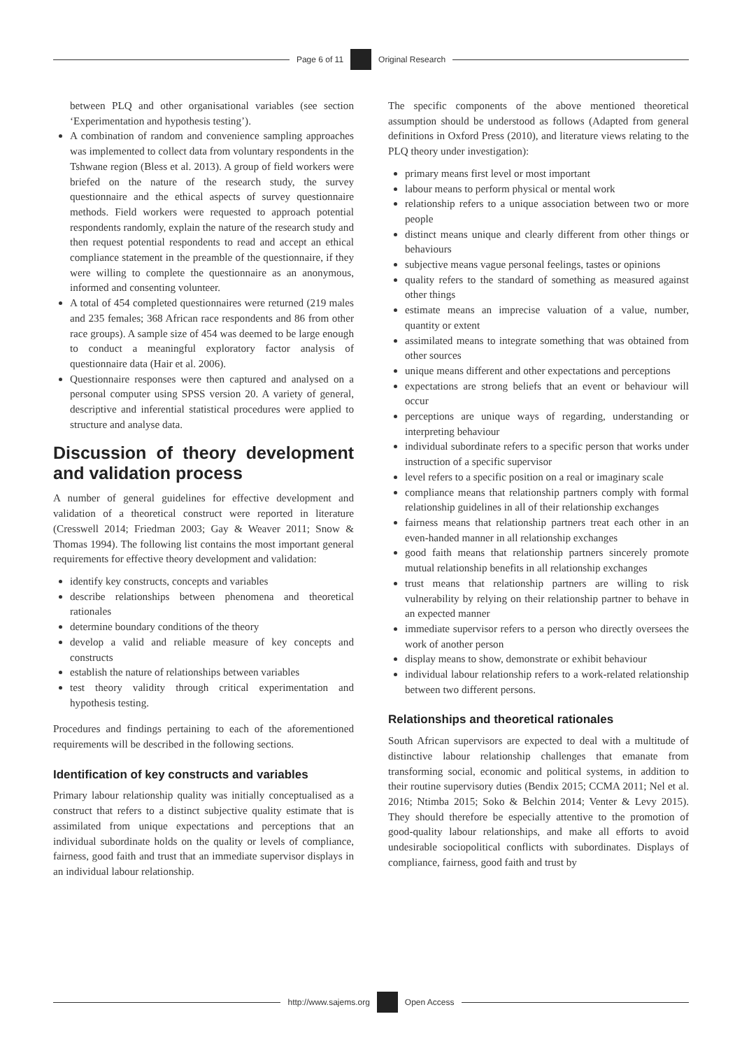Page 6 of 11 Original Research
between PLQ and other organisational variables (see section ‘Experimentation and hypothesis testing’).
A combination of random and convenience sampling approaches was implemented to collect data from voluntary respondents in the Tshwane region (Bless et al. 2013). A group of field workers were briefed on the nature of the research study, the survey questionnaire and the ethical aspects of survey questionnaire methods. Field workers were requested to approach potential respondents randomly, explain the nature of the research study and then request potential respondents to read and accept an ethical compliance statement in the preamble of the questionnaire, if they were willing to complete the questionnaire as an anonymous, informed and consenting volunteer.
A total of 454 completed questionnaires were returned (219 males and 235 females; 368 African race respondents and 86 from other race groups). A sample size of 454 was deemed to be large enough to conduct a meaningful exploratory factor analysis of questionnaire data (Hair et al. 2006).
Questionnaire responses were then captured and analysed on a personal computer using SPSS version 20. A variety of general, descriptive and inferential statistical procedures were applied to structure and analyse data.
Discussion of theory development and validation process
A number of general guidelines for effective development and validation of a theoretical construct were reported in literature (Cresswell 2014; Friedman 2003; Gay & Weaver 2011; Snow & Thomas 1994). The following list contains the most important general requirements for effective theory development and validation:
identify key constructs, concepts and variables
describe relationships between phenomena and theoretical rationales
determine boundary conditions of the theory
develop a valid and reliable measure of key concepts and constructs
establish the nature of relationships between variables
test theory validity through critical experimentation and hypothesis testing.
Procedures and findings pertaining to each of the aforementioned requirements will be described in the following sections.
Identification of key constructs and variables
Primary labour relationship quality was initially conceptualised as a construct that refers to a distinct subjective quality estimate that is assimilated from unique expectations and perceptions that an individual subordinate holds on the quality or levels of compliance, fairness, good faith and trust that an immediate supervisor displays in an individual labour relationship.
The specific components of the above mentioned theoretical assumption should be understood as follows (Adapted from general definitions in Oxford Press (2010), and literature views relating to the PLQ theory under investigation):
primary means first level or most important
labour means to perform physical or mental work
relationship refers to a unique association between two or more people
distinct means unique and clearly different from other things or behaviours
subjective means vague personal feelings, tastes or opinions
quality refers to the standard of something as measured against other things
estimate means an imprecise valuation of a value, number, quantity or extent
assimilated means to integrate something that was obtained from other sources
unique means different and other expectations and perceptions
expectations are strong beliefs that an event or behaviour will occur
perceptions are unique ways of regarding, understanding or interpreting behaviour
individual subordinate refers to a specific person that works under instruction of a specific supervisor
level refers to a specific position on a real or imaginary scale
compliance means that relationship partners comply with formal relationship guidelines in all of their relationship exchanges
fairness means that relationship partners treat each other in an even-handed manner in all relationship exchanges
good faith means that relationship partners sincerely promote mutual relationship benefits in all relationship exchanges
trust means that relationship partners are willing to risk vulnerability by relying on their relationship partner to behave in an expected manner
immediate supervisor refers to a person who directly oversees the work of another person
display means to show, demonstrate or exhibit behaviour
individual labour relationship refers to a work-related relationship between two different persons.
Relationships and theoretical rationales
South African supervisors are expected to deal with a multitude of distinctive labour relationship challenges that emanate from transforming social, economic and political systems, in addition to their routine supervisory duties (Bendix 2015; CCMA 2011; Nel et al. 2016; Ntimba 2015; Soko & Belchin 2014; Venter & Levy 2015). They should therefore be especially attentive to the promotion of good-quality labour relationships, and make all efforts to avoid undesirable sociopolitical conflicts with subordinates. Displays of compliance, fairness, good faith and trust by
http://www.sajems.org Open Access